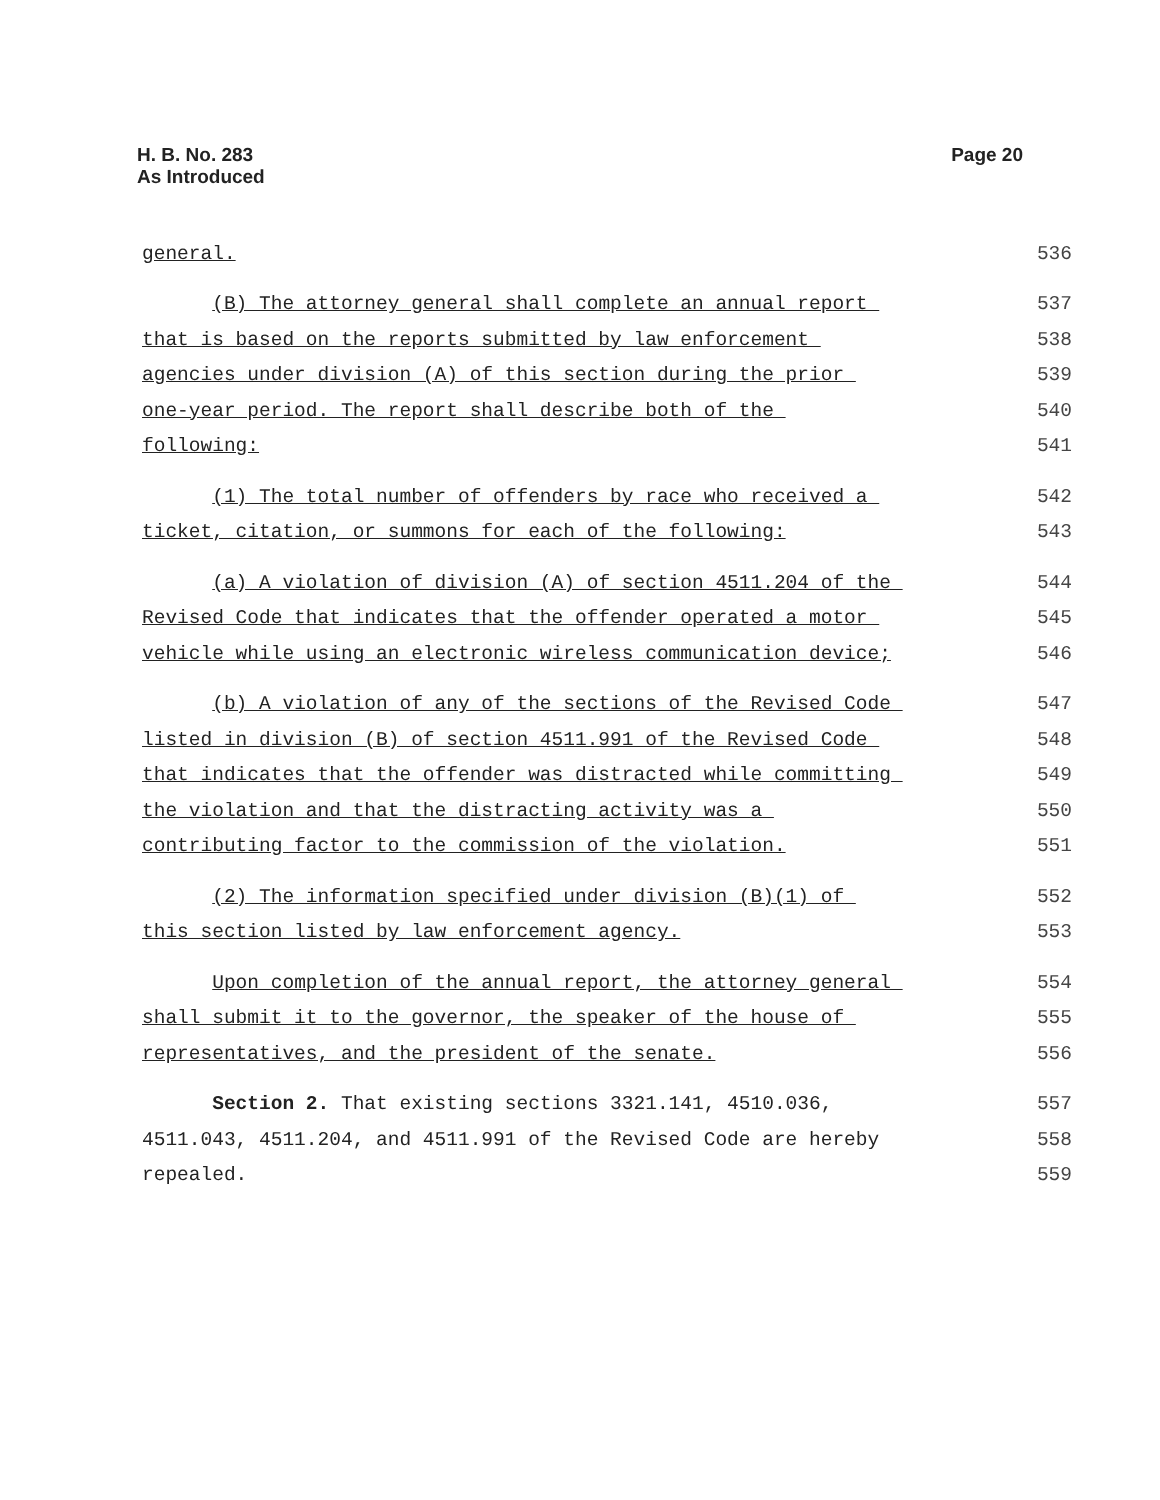H. B. No. 283
As Introduced
Page 20
general.
536
(B) The attorney general shall complete an annual report
537
that is based on the reports submitted by law enforcement
538
agencies under division (A) of this section during the prior
539
one-year period. The report shall describe both of the
540
following:
541
(1) The total number of offenders by race who received a
542
ticket, citation, or summons for each of the following:
543
(a) A violation of division (A) of section 4511.204 of the
544
Revised Code that indicates that the offender operated a motor
545
vehicle while using an electronic wireless communication device;
546
(b) A violation of any of the sections of the Revised Code
547
listed in division (B) of section 4511.991 of the Revised Code
548
that indicates that the offender was distracted while committing
549
the violation and that the distracting activity was a
550
contributing factor to the commission of the violation.
551
(2) The information specified under division (B)(1) of
552
this section listed by law enforcement agency.
553
Upon completion of the annual report, the attorney general
554
shall submit it to the governor, the speaker of the house of
555
representatives, and the president of the senate.
556
Section 2. That existing sections 3321.141, 4510.036,
557
4511.043, 4511.204, and 4511.991 of the Revised Code are hereby
558
repealed.
559